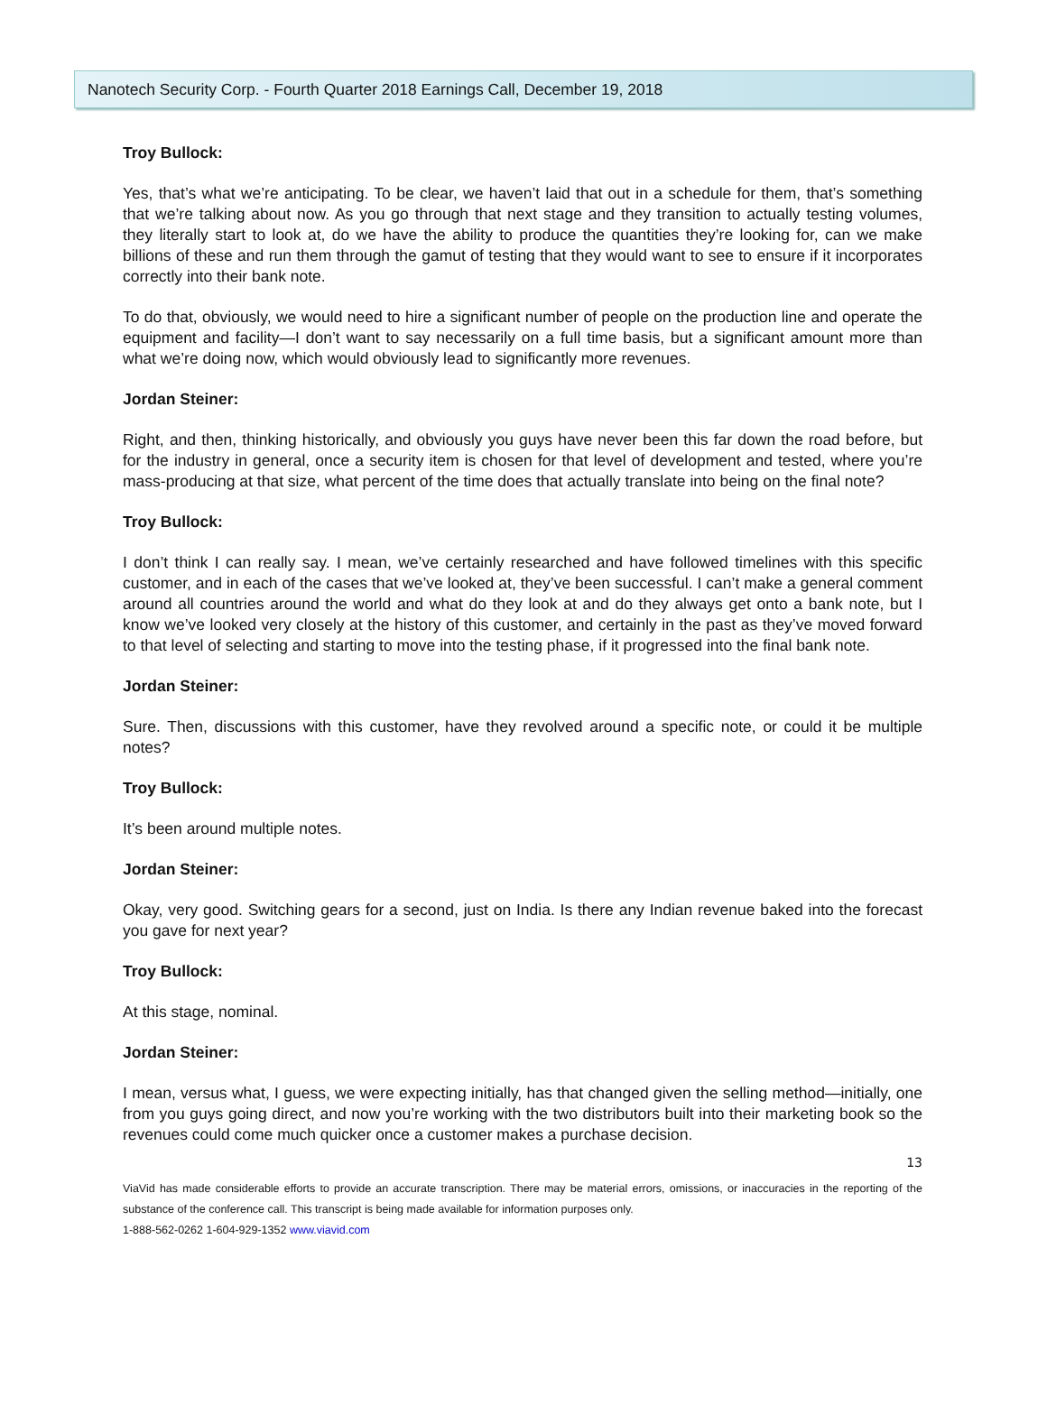Nanotech Security Corp. - Fourth Quarter 2018 Earnings Call, December 19, 2018
Troy Bullock:
Yes, that’s what we’re anticipating. To be clear, we haven’t laid that out in a schedule for them, that’s something that we’re talking about now. As you go through that next stage and they transition to actually testing volumes, they literally start to look at, do we have the ability to produce the quantities they’re looking for, can we make billions of these and run them through the gamut of testing that they would want to see to ensure if it incorporates correctly into their bank note.
To do that, obviously, we would need to hire a significant number of people on the production line and operate the equipment and facility—I don’t want to say necessarily on a full time basis, but a significant amount more than what we’re doing now, which would obviously lead to significantly more revenues.
Jordan Steiner:
Right, and then, thinking historically, and obviously you guys have never been this far down the road before, but for the industry in general, once a security item is chosen for that level of development and tested, where you’re mass-producing at that size, what percent of the time does that actually translate into being on the final note?
Troy Bullock:
I don’t think I can really say. I mean, we’ve certainly researched and have followed timelines with this specific customer, and in each of the cases that we’ve looked at, they’ve been successful. I can’t make a general comment around all countries around the world and what do they look at and do they always get onto a bank note, but I know we’ve looked very closely at the history of this customer, and certainly in the past as they’ve moved forward to that level of selecting and starting to move into the testing phase, if it progressed into the final bank note.
Jordan Steiner:
Sure. Then, discussions with this customer, have they revolved around a specific note, or could it be multiple notes?
Troy Bullock:
It’s been around multiple notes.
Jordan Steiner:
Okay, very good. Switching gears for a second, just on India. Is there any Indian revenue baked into the forecast you gave for next year?
Troy Bullock:
At this stage, nominal.
Jordan Steiner:
I mean, versus what, I guess, we were expecting initially, has that changed given the selling method—initially, one from you guys going direct, and now you’re working with the two distributors built into their marketing book so the revenues could come much quicker once a customer makes a purchase decision.
13
ViaVid has made considerable efforts to provide an accurate transcription. There may be material errors, omissions, or inaccuracies in the reporting of the substance of the conference call. This transcript is being made available for information purposes only.
1-888-562-0262 1-604-929-1352 www.viavid.com